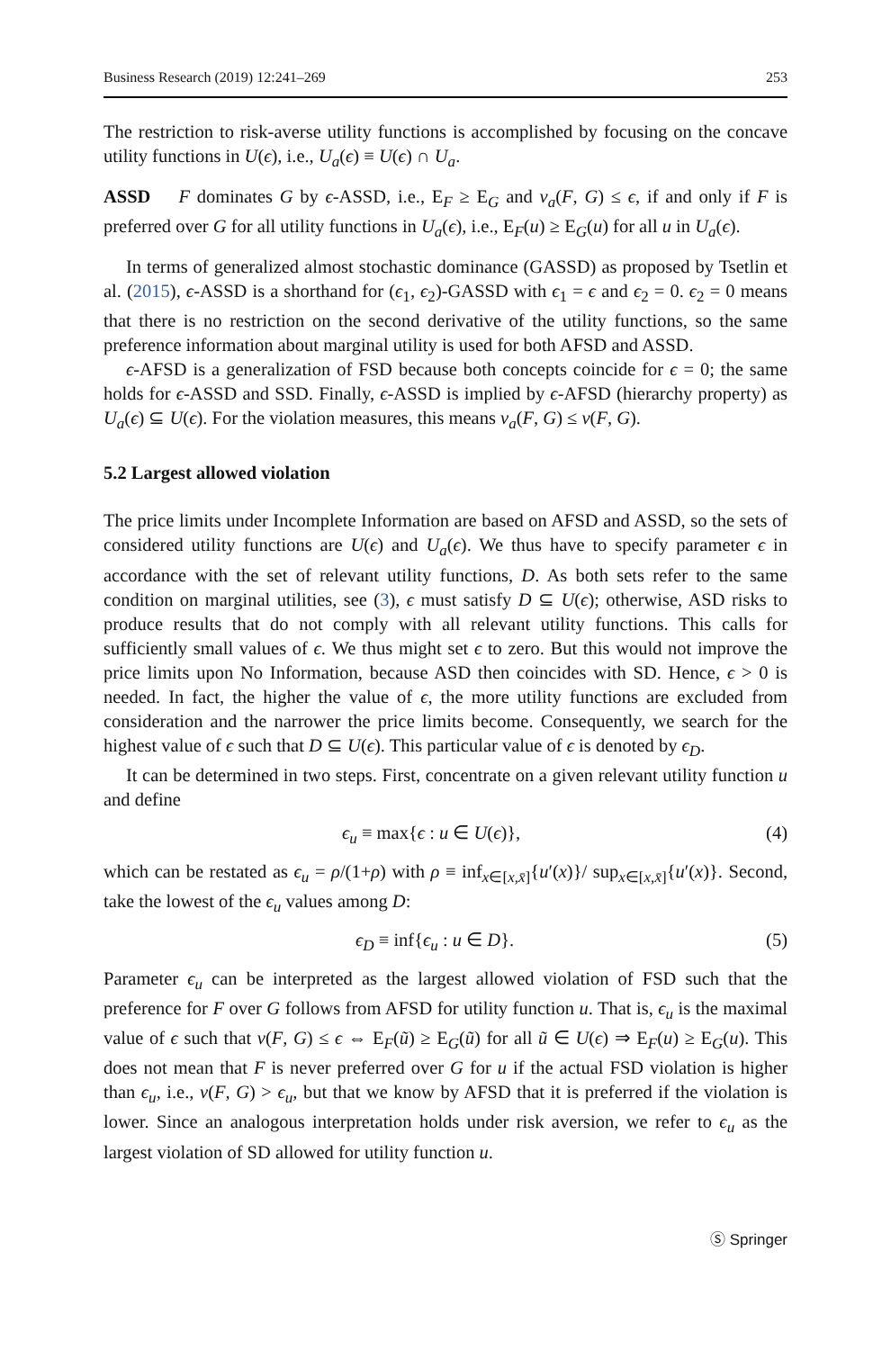Business Research (2019) 12:241–269 253
The restriction to risk-averse utility functions is accomplished by focusing on the concave utility functions in U(ϵ), i.e., U<sub>a</sub>(ϵ) ≡ U(ϵ) ∩ U<sub>a</sub>.
ASSD F dominates G by ϵ-ASSD, i.e., E<sub>F</sub> ≥ E<sub>G</sub> and v<sub>a</sub>(F, G) ≤ ϵ, if and only if F is preferred over G for all utility functions in U<sub>a</sub>(ϵ), i.e., E<sub>F</sub>(u) ≥ E<sub>G</sub>(u) for all u in U<sub>a</sub>(ϵ).
In terms of generalized almost stochastic dominance (GASSD) as proposed by Tsetlin et al. (2015), ϵ-ASSD is a shorthand for (ϵ<sub>1</sub>, ϵ<sub>2</sub>)-GASSD with ϵ<sub>1</sub> = ϵ and ϵ<sub>2</sub> = 0. ϵ<sub>2</sub> = 0 means that there is no restriction on the second derivative of the utility functions, so the same preference information about marginal utility is used for both AFSD and ASSD.
ϵ-AFSD is a generalization of FSD because both concepts coincide for ϵ = 0; the same holds for ϵ-ASSD and SSD. Finally, ϵ-ASSD is implied by ϵ-AFSD (hierarchy property) as U<sub>a</sub>(ϵ) ⊆ U(ϵ). For the violation measures, this means v<sub>a</sub>(F, G) ≤ v(F, G).
5.2 Largest allowed violation
The price limits under Incomplete Information are based on AFSD and ASSD, so the sets of considered utility functions are U(ϵ) and U<sub>a</sub>(ϵ). We thus have to specify parameter ϵ in accordance with the set of relevant utility functions, D. As both sets refer to the same condition on marginal utilities, see (3), ϵ must satisfy D ⊆ U(ϵ); otherwise, ASD risks to produce results that do not comply with all relevant utility functions. This calls for sufficiently small values of ϵ. We thus might set ϵ to zero. But this would not improve the price limits upon No Information, because ASD then coincides with SD. Hence, ϵ > 0 is needed. In fact, the higher the value of ϵ, the more utility functions are excluded from consideration and the narrower the price limits become. Consequently, we search for the highest value of ϵ such that D ⊆ U(ϵ). This particular value of ϵ is denoted by ϵ<sub>D</sub>.
It can be determined in two steps. First, concentrate on a given relevant utility function u and define
ϵ<sub>u</sub> ≡ max{ϵ : u ∈ U(ϵ)}, (4)
which can be restated as ϵ<sub>u</sub> = ρ/(1+ρ) with ρ ≡ inf<sub>x∈[x,x̄]</sub>{u′(x)}/ sup<sub>x∈[x,x̄]</sub>{u′(x)}. Second, take the lowest of the ϵ<sub>u</sub> values among D:
ϵ<sub>D</sub> ≡ inf{ϵ<sub>u</sub> : u ∈ D}. (5)
Parameter ϵ<sub>u</sub> can be interpreted as the largest allowed violation of FSD such that the preference for F over G follows from AFSD for utility function u. That is, ϵ<sub>u</sub> is the maximal value of ϵ such that v(F, G) ≤ ϵ ⇔ E<sub>F</sub>(ũ) ≥ E<sub>G</sub>(ũ) for all ũ ∈ U(ϵ) ⇒ E<sub>F</sub>(u) ≥ E<sub>G</sub>(u). This does not mean that F is never preferred over G for u if the actual FSD violation is higher than ϵ<sub>u</sub>, i.e., v(F, G) > ϵ<sub>u</sub>, but that we know by AFSD that it is preferred if the violation is lower. Since an analogous interpretation holds under risk aversion, we refer to ϵ<sub>u</sub> as the largest violation of SD allowed for utility function u.
Ⓢ Springer